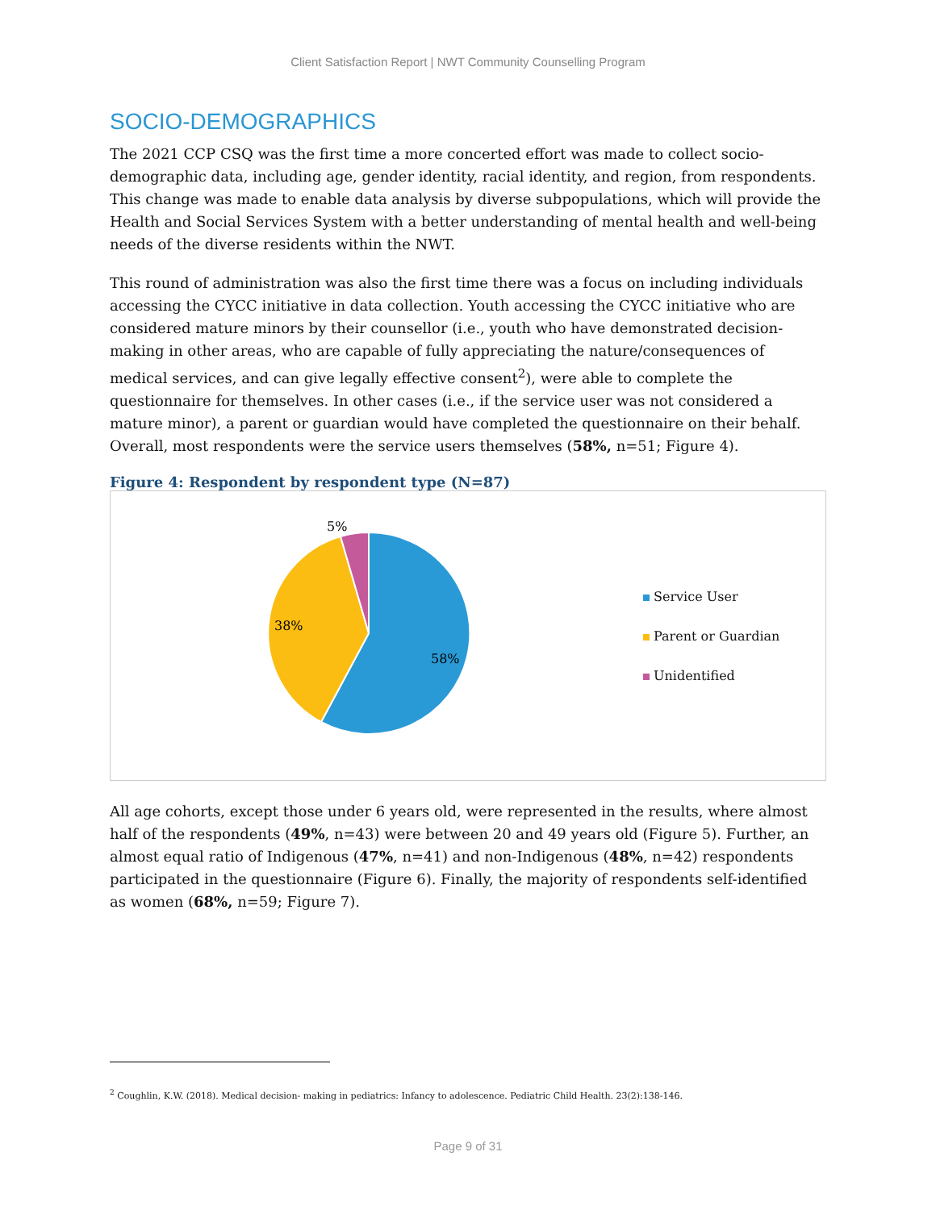Client Satisfaction Report | NWT Community Counselling Program
SOCIO-DEMOGRAPHICS
The 2021 CCP CSQ was the first time a more concerted effort was made to collect socio-demographic data, including age, gender identity, racial identity, and region, from respondents. This change was made to enable data analysis by diverse subpopulations, which will provide the Health and Social Services System with a better understanding of mental health and well-being needs of the diverse residents within the NWT.
This round of administration was also the first time there was a focus on including individuals accessing the CYCC initiative in data collection. Youth accessing the CYCC initiative who are considered mature minors by their counsellor (i.e., youth who have demonstrated decision-making in other areas, who are capable of fully appreciating the nature/consequences of medical services, and can give legally effective consent<sup>2</sup>), were able to complete the questionnaire for themselves. In other cases (i.e., if the service user was not considered a mature minor), a parent or guardian would have completed the questionnaire on their behalf. Overall, most respondents were the service users themselves (58%, n=51; Figure 4).
Figure 4: Respondent by respondent type (N=87)
58%
38%
5%
Service User
Parent or Guardian
Unidentified
All age cohorts, except those under 6 years old, were represented in the results, where almost half of the respondents (49%, n=43) were between 20 and 49 years old (Figure 5). Further, an almost equal ratio of Indigenous (47%, n=41) and non-Indigenous (48%, n=42) respondents participated in the questionnaire (Figure 6). Finally, the majority of respondents self-identified as women (68%, n=59; Figure 7).
<sup>2</sup> Coughlin, K.W. (2018). Medical decision- making in pediatrics: Infancy to adolescence. Pediatric Child Health. 23(2):138-146.
Page 9 of 31